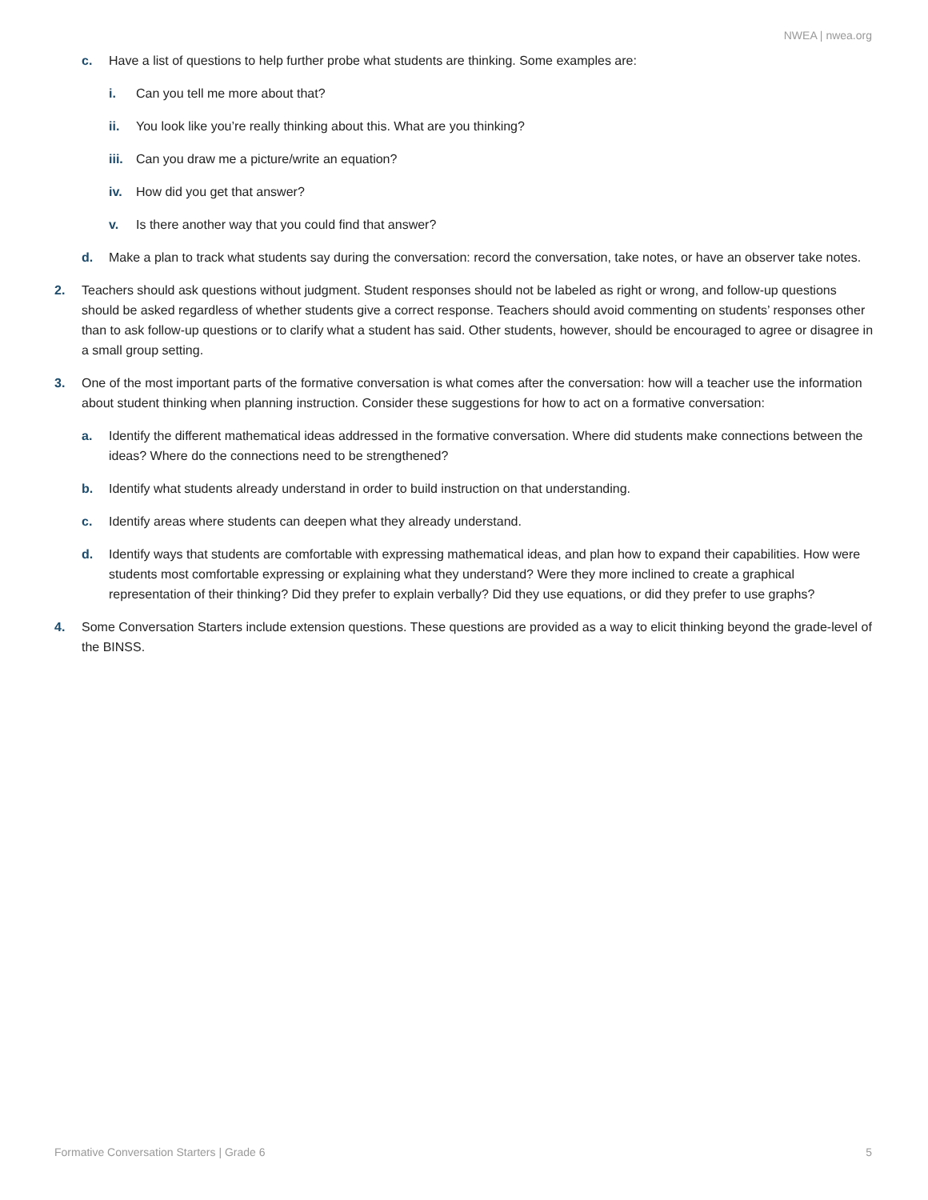NWEA | nwea.org
c. Have a list of questions to help further probe what students are thinking. Some examples are:
i. Can you tell me more about that?
ii. You look like you’re really thinking about this. What are you thinking?
iii. Can you draw me a picture/write an equation?
iv. How did you get that answer?
v. Is there another way that you could find that answer?
d. Make a plan to track what students say during the conversation: record the conversation, take notes, or have an observer take notes.
2. Teachers should ask questions without judgment. Student responses should not be labeled as right or wrong, and follow-up questions should be asked regardless of whether students give a correct response. Teachers should avoid commenting on students’ responses other than to ask follow-up questions or to clarify what a student has said. Other students, however, should be encouraged to agree or disagree in a small group setting.
3. One of the most important parts of the formative conversation is what comes after the conversation: how will a teacher use the information about student thinking when planning instruction. Consider these suggestions for how to act on a formative conversation:
a. Identify the different mathematical ideas addressed in the formative conversation. Where did students make connections between the ideas? Where do the connections need to be strengthened?
b. Identify what students already understand in order to build instruction on that understanding.
c. Identify areas where students can deepen what they already understand.
d. Identify ways that students are comfortable with expressing mathematical ideas, and plan how to expand their capabilities. How were students most comfortable expressing or explaining what they understand? Were they more inclined to create a graphical representation of their thinking? Did they prefer to explain verbally? Did they use equations, or did they prefer to use graphs?
4. Some Conversation Starters include extension questions. These questions are provided as a way to elicit thinking beyond the grade-level of the BINSS.
Formative Conversation Starters | Grade 6 5